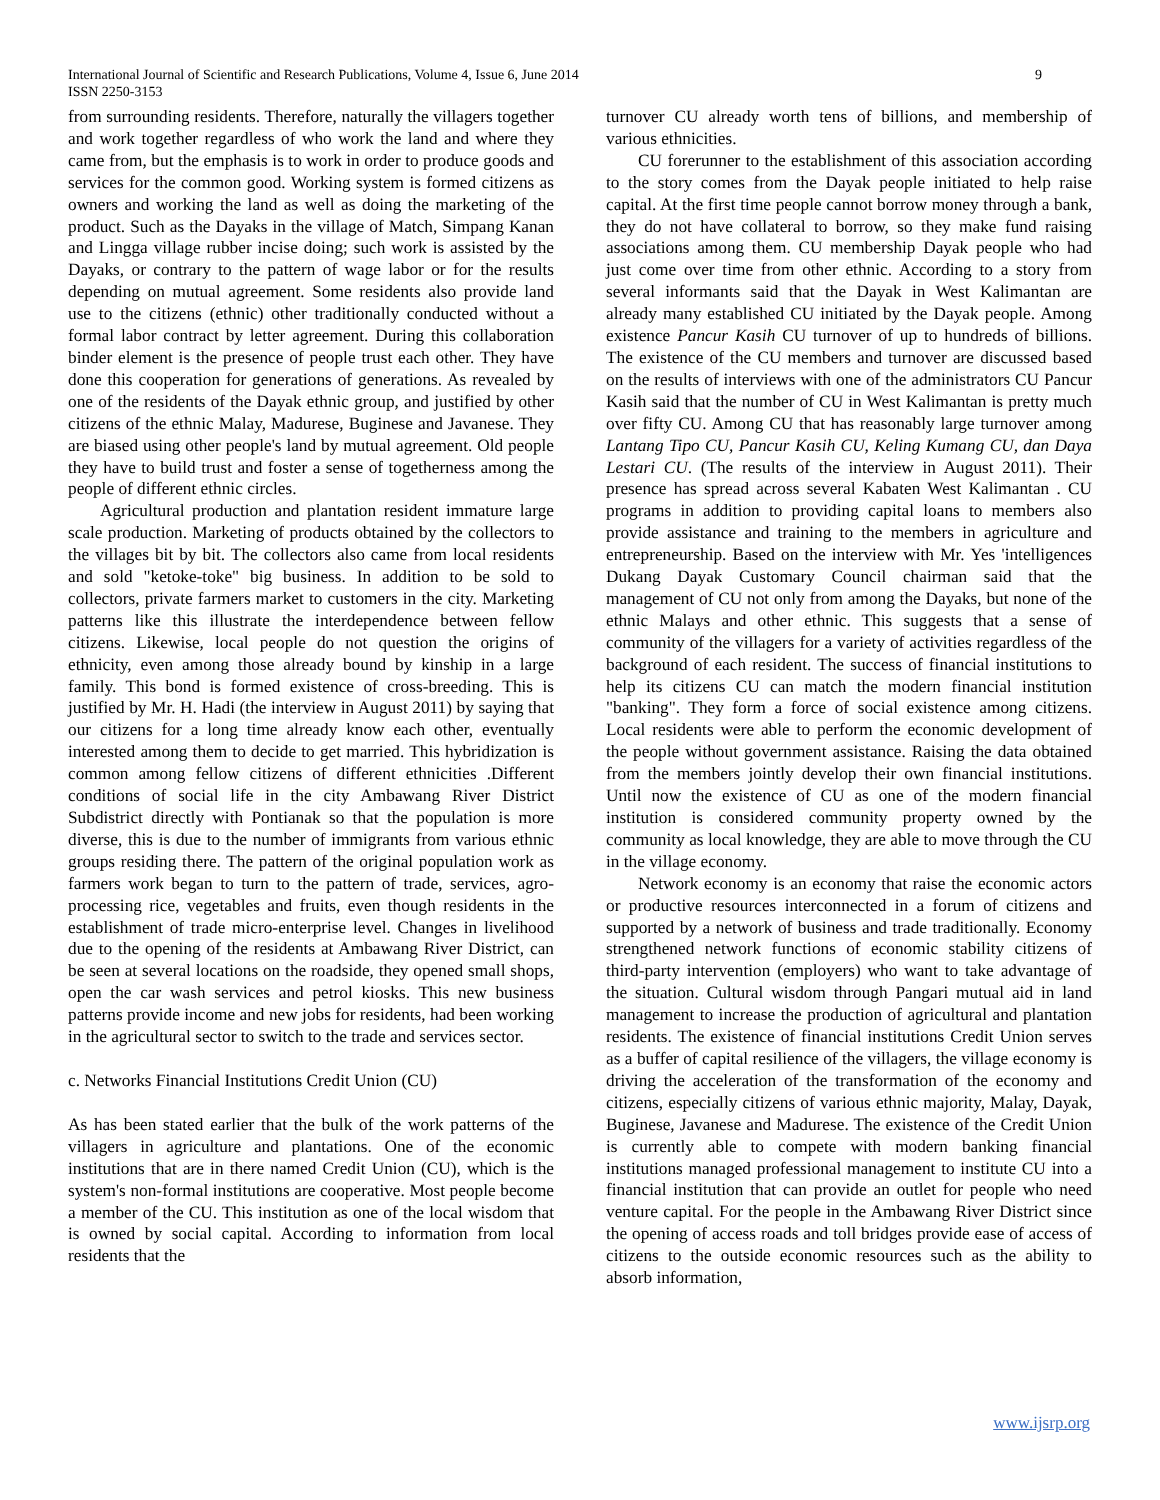International Journal of Scientific and Research Publications, Volume 4, Issue 6, June 2014
ISSN 2250-3153
9
from surrounding residents. Therefore, naturally the villagers together and work together regardless of who work the land and where they came from, but the emphasis is to work in order to produce goods and services for the common good. Working system is formed citizens as owners and working the land as well as doing the marketing of the product. Such as the Dayaks in the village of Match, Simpang Kanan and Lingga village rubber incise doing; such work is assisted by the Dayaks, or contrary to the pattern of wage labor or for the results depending on mutual agreement. Some residents also provide land use to the citizens (ethnic) other traditionally conducted without a formal labor contract by letter agreement. During this collaboration binder element is the presence of people trust each other. They have done this cooperation for generations of generations. As revealed by one of the residents of the Dayak ethnic group, and justified by other citizens of the ethnic Malay, Madurese, Buginese and Javanese. They are biased using other people's land by mutual agreement. Old people they have to build trust and foster a sense of togetherness among the people of different ethnic circles.
Agricultural production and plantation resident immature large scale production. Marketing of products obtained by the collectors to the villages bit by bit. The collectors also came from local residents and sold "ketoke-toke" big business. In addition to be sold to collectors, private farmers market to customers in the city. Marketing patterns like this illustrate the interdependence between fellow citizens. Likewise, local people do not question the origins of ethnicity, even among those already bound by kinship in a large family. This bond is formed existence of cross-breeding. This is justified by Mr. H. Hadi (the interview in August 2011) by saying that our citizens for a long time already know each other, eventually interested among them to decide to get married. This hybridization is common among fellow citizens of different ethnicities .Different conditions of social life in the city Ambawang River District Subdistrict directly with Pontianak so that the population is more diverse, this is due to the number of immigrants from various ethnic groups residing there. The pattern of the original population work as farmers work began to turn to the pattern of trade, services, agro-processing rice, vegetables and fruits, even though residents in the establishment of trade micro-enterprise level. Changes in livelihood due to the opening of the residents at Ambawang River District, can be seen at several locations on the roadside, they opened small shops, open the car wash services and petrol kiosks. This new business patterns provide income and new jobs for residents, had been working in the agricultural sector to switch to the trade and services sector.
c. Networks Financial Institutions Credit Union (CU)
As has been stated earlier that the bulk of the work patterns of the villagers in agriculture and plantations. One of the economic institutions that are in there named Credit Union (CU), which is the system's non-formal institutions are cooperative. Most people become a member of the CU. This institution as one of the local wisdom that is owned by social capital. According to information from local residents that the
turnover CU already worth tens of billions, and membership of various ethnicities.
CU forerunner to the establishment of this association according to the story comes from the Dayak people initiated to help raise capital. At the first time people cannot borrow money through a bank, they do not have collateral to borrow, so they make fund raising associations among them. CU membership Dayak people who had just come over time from other ethnic. According to a story from several informants said that the Dayak in West Kalimantan are already many established CU initiated by the Dayak people. Among existence Pancur Kasih CU turnover of up to hundreds of billions. The existence of the CU members and turnover are discussed based on the results of interviews with one of the administrators CU Pancur Kasih said that the number of CU in West Kalimantan is pretty much over fifty CU. Among CU that has reasonably large turnover among Lantang Tipo CU, Pancur Kasih CU, Keling Kumang CU, dan Daya Lestari CU. (The results of the interview in August 2011). Their presence has spread across several Kabaten West Kalimantan . CU programs in addition to providing capital loans to members also provide assistance and training to the members in agriculture and entrepreneurship. Based on the interview with Mr. Yes 'intelligences Dukang Dayak Customary Council chairman said that the management of CU not only from among the Dayaks, but none of the ethnic Malays and other ethnic. This suggests that a sense of community of the villagers for a variety of activities regardless of the background of each resident. The success of financial institutions to help its citizens CU can match the modern financial institution "banking". They form a force of social existence among citizens. Local residents were able to perform the economic development of the people without government assistance. Raising the data obtained from the members jointly develop their own financial institutions. Until now the existence of CU as one of the modern financial institution is considered community property owned by the community as local knowledge, they are able to move through the CU in the village economy.
Network economy is an economy that raise the economic actors or productive resources interconnected in a forum of citizens and supported by a network of business and trade traditionally. Economy strengthened network functions of economic stability citizens of third-party intervention (employers) who want to take advantage of the situation. Cultural wisdom through Pangari mutual aid in land management to increase the production of agricultural and plantation residents. The existence of financial institutions Credit Union serves as a buffer of capital resilience of the villagers, the village economy is driving the acceleration of the transformation of the economy and citizens, especially citizens of various ethnic majority, Malay, Dayak, Buginese, Javanese and Madurese. The existence of the Credit Union is currently able to compete with modern banking financial institutions managed professional management to institute CU into a financial institution that can provide an outlet for people who need venture capital. For the people in the Ambawang River District since the opening of access roads and toll bridges provide ease of access of citizens to the outside economic resources such as the ability to absorb information,
www.ijsrp.org